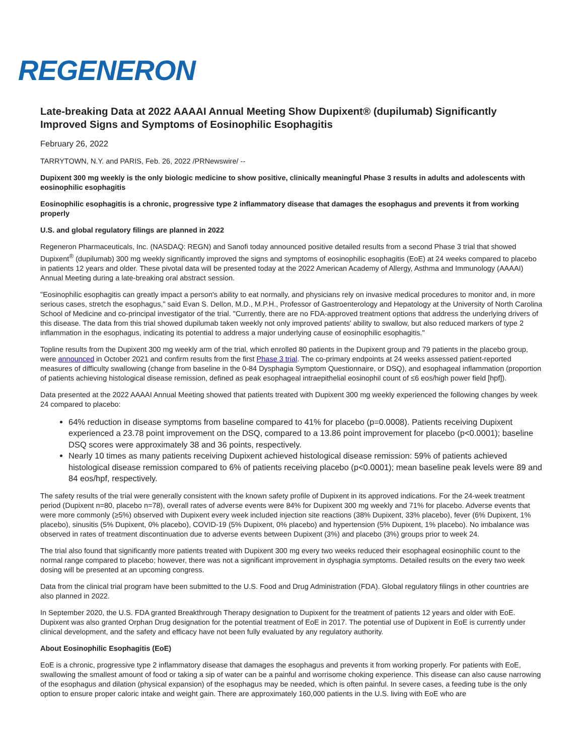REGENERON
Late-breaking Data at 2022 AAAAI Annual Meeting Show Dupixent® (dupilumab) Significantly Improved Signs and Symptoms of Eosinophilic Esophagitis
February 26, 2022
TARRYTOWN, N.Y. and PARIS, Feb. 26, 2022 /PRNewswire/ --
Dupixent 300 mg weekly is the only biologic medicine to show positive, clinically meaningful Phase 3 results in adults and adolescents with eosinophilic esophagitis
Eosinophilic esophagitis is a chronic, progressive type 2 inflammatory disease that damages the esophagus and prevents it from working properly
U.S. and global regulatory filings are planned in 2022
Regeneron Pharmaceuticals, Inc. (NASDAQ: REGN) and Sanofi today announced positive detailed results from a second Phase 3 trial that showed Dupixent<sup>®</sup> (dupilumab) 300 mg weekly significantly improved the signs and symptoms of eosinophilic esophagitis (EoE) at 24 weeks compared to placebo in patients 12 years and older. These pivotal data will be presented today at the 2022 American Academy of Allergy, Asthma and Immunology (AAAAI) Annual Meeting during a late-breaking oral abstract session.
"Eosinophilic esophagitis can greatly impact a person's ability to eat normally, and physicians rely on invasive medical procedures to monitor and, in more serious cases, stretch the esophagus," said Evan S. Dellon, M.D., M.P.H., Professor of Gastroenterology and Hepatology at the University of North Carolina School of Medicine and co-principal investigator of the trial. "Currently, there are no FDA-approved treatment options that address the underlying drivers of this disease. The data from this trial showed dupilumab taken weekly not only improved patients' ability to swallow, but also reduced markers of type 2 inflammation in the esophagus, indicating its potential to address a major underlying cause of eosinophilic esophagitis."
Topline results from the Dupixent 300 mg weekly arm of the trial, which enrolled 80 patients in the Dupixent group and 79 patients in the placebo group, were announced in October 2021 and confirm results from the first Phase 3 trial. The co-primary endpoints at 24 weeks assessed patient-reported measures of difficulty swallowing (change from baseline in the 0-84 Dysphagia Symptom Questionnaire, or DSQ), and esophageal inflammation (proportion of patients achieving histological disease remission, defined as peak esophageal intraepithelial eosinophil count of ≤6 eos/high power field [hpf]).
Data presented at the 2022 AAAAI Annual Meeting showed that patients treated with Dupixent 300 mg weekly experienced the following changes by week 24 compared to placebo:
64% reduction in disease symptoms from baseline compared to 41% for placebo (p=0.0008). Patients receiving Dupixent experienced a 23.78 point improvement on the DSQ, compared to a 13.86 point improvement for placebo (p<0.0001); baseline DSQ scores were approximately 38 and 36 points, respectively.
Nearly 10 times as many patients receiving Dupixent achieved histological disease remission: 59% of patients achieved histological disease remission compared to 6% of patients receiving placebo (p<0.0001); mean baseline peak levels were 89 and 84 eos/hpf, respectively.
The safety results of the trial were generally consistent with the known safety profile of Dupixent in its approved indications. For the 24-week treatment period (Dupixent n=80, placebo n=78), overall rates of adverse events were 84% for Dupixent 300 mg weekly and 71% for placebo. Adverse events that were more commonly (≥5%) observed with Dupixent every week included injection site reactions (38% Dupixent, 33% placebo), fever (6% Dupixent, 1% placebo), sinusitis (5% Dupixent, 0% placebo), COVID-19 (5% Dupixent, 0% placebo) and hypertension (5% Dupixent, 1% placebo). No imbalance was observed in rates of treatment discontinuation due to adverse events between Dupixent (3%) and placebo (3%) groups prior to week 24.
The trial also found that significantly more patients treated with Dupixent 300 mg every two weeks reduced their esophageal eosinophilic count to the normal range compared to placebo; however, there was not a significant improvement in dysphagia symptoms. Detailed results on the every two week dosing will be presented at an upcoming congress.
Data from the clinical trial program have been submitted to the U.S. Food and Drug Administration (FDA). Global regulatory filings in other countries are also planned in 2022.
In September 2020, the U.S. FDA granted Breakthrough Therapy designation to Dupixent for the treatment of patients 12 years and older with EoE. Dupixent was also granted Orphan Drug designation for the potential treatment of EoE in 2017. The potential use of Dupixent in EoE is currently under clinical development, and the safety and efficacy have not been fully evaluated by any regulatory authority.
About Eosinophilic Esophagitis (EoE)
EoE is a chronic, progressive type 2 inflammatory disease that damages the esophagus and prevents it from working properly. For patients with EoE, swallowing the smallest amount of food or taking a sip of water can be a painful and worrisome choking experience. This disease can also cause narrowing of the esophagus and dilation (physical expansion) of the esophagus may be needed, which is often painful. In severe cases, a feeding tube is the only option to ensure proper caloric intake and weight gain. There are approximately 160,000 patients in the U.S. living with EoE who are